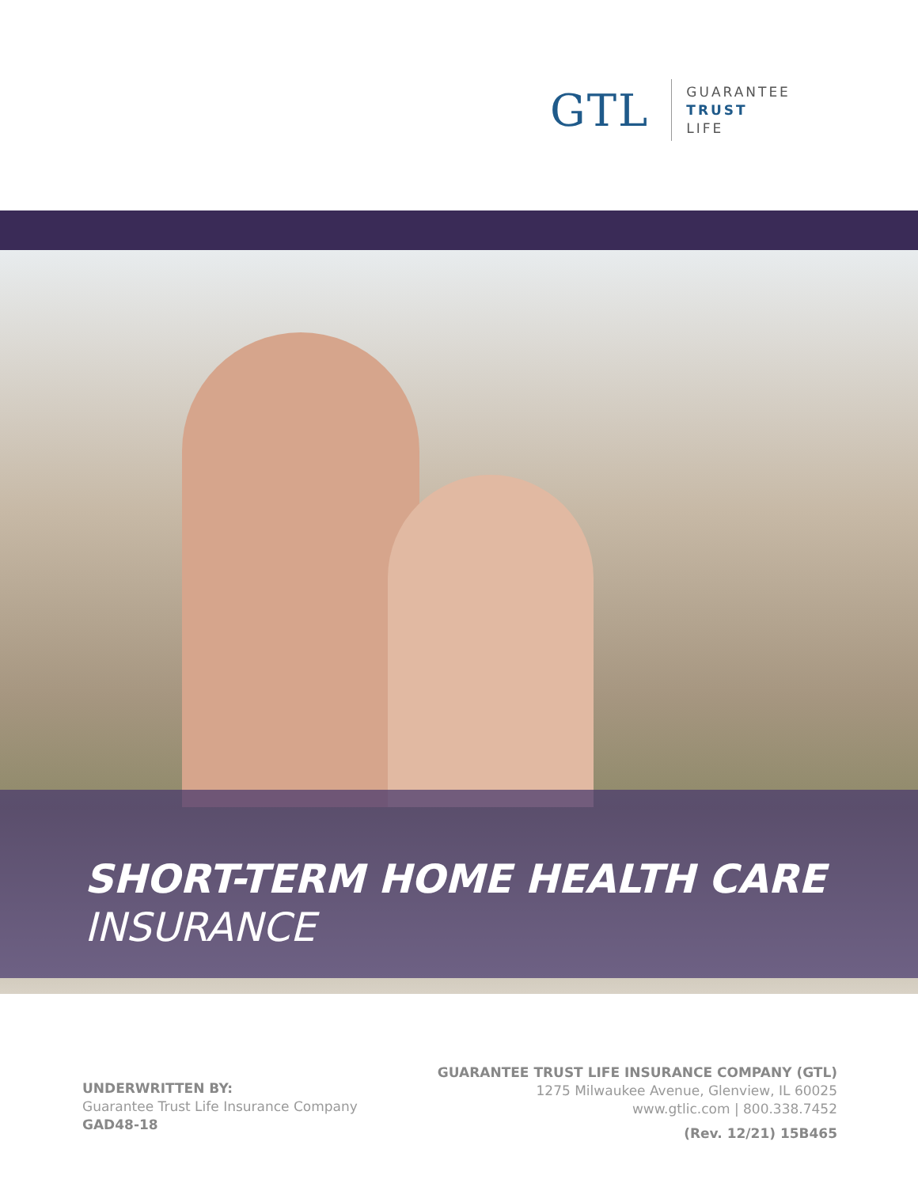GTL
GUARANTEE
TRUST
LIFE
SHORT-TERM HOME HEALTH CARE
INSURANCE
UNDERWRITTEN BY:
Guarantee Trust Life Insurance Company
GAD48-18
GUARANTEE TRUST LIFE INSURANCE COMPANY (GTL)
1275 Milwaukee Avenue, Glenview, IL 60025
www.gtlic.com | 800.338.7452
(Rev. 12/21) 15B465